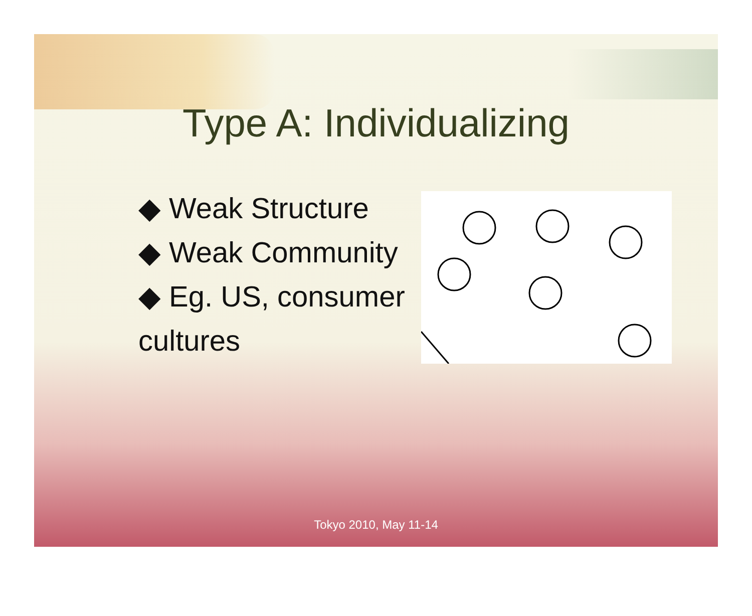Type A: Individualizing
◆ Weak Structure
◆ Weak Community
◆ Eg. US, consumer cultures
Tokyo 2010, May 11-14